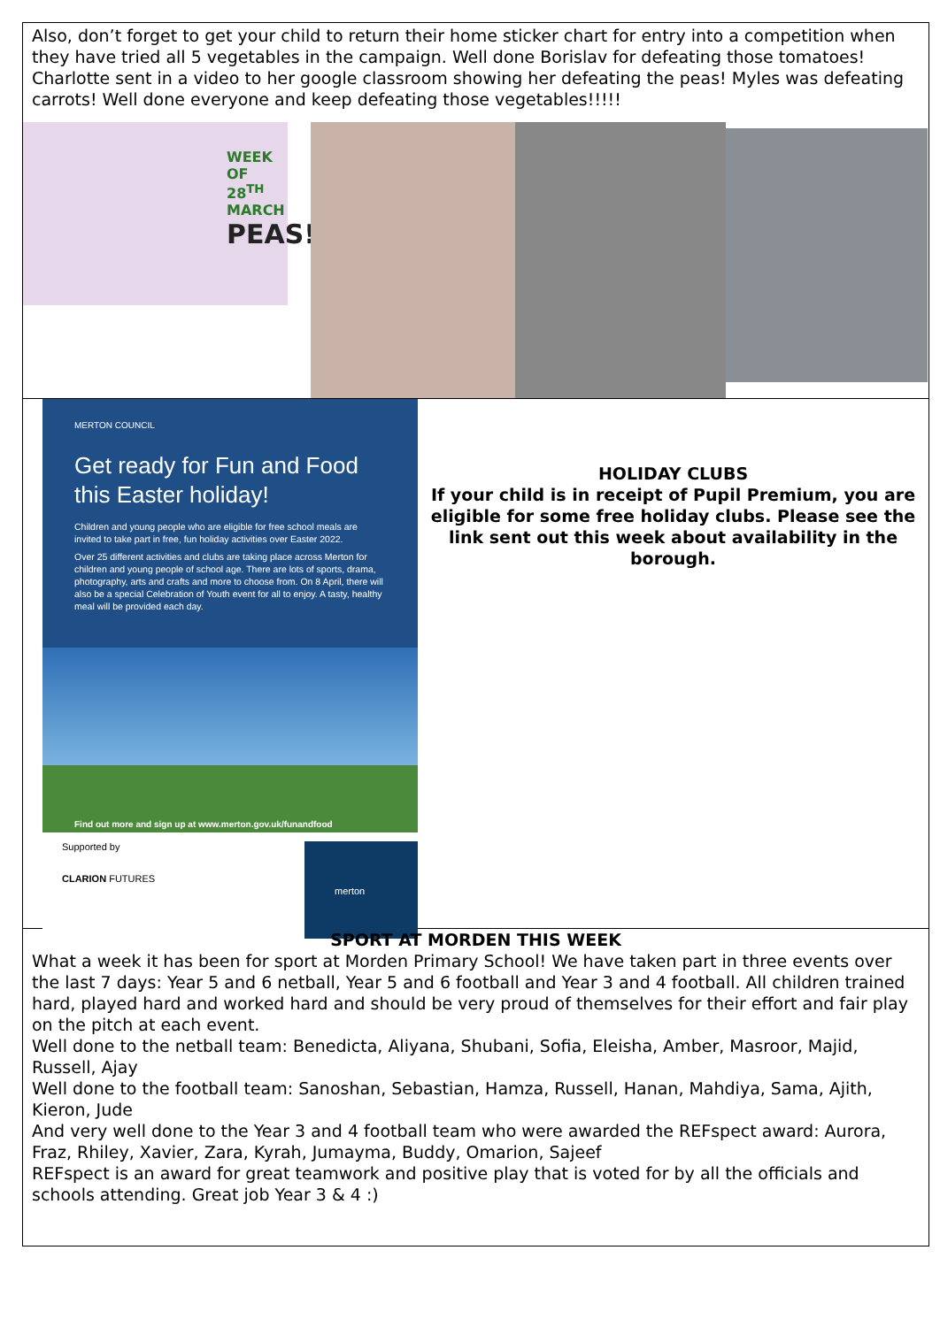Also, don’t forget to get your child to return their home sticker chart for entry into a competition when they have tried all 5 vegetables in the campaign. Well done Borislav for defeating those tomatoes! Charlotte sent in a video to her google classroom showing her defeating the peas! Myles was defeating carrots! Well done everyone and keep defeating those vegetables!!!!!
WEEK OF 28<sup>TH</sup> MARCH
PEAS!
MERTON COUNCIL
Get ready for Fun and Food this Easter holiday!
Children and young people who are eligible for free school meals are invited to take part in free, fun holiday activities over Easter 2022.
Over 25 different activities and clubs are taking place across Merton for children and young people of school age. There are lots of sports, drama, photography, arts and crafts and more to choose from. On 8 April, there will also be a special Celebration of Youth event for all to enjoy. A tasty, healthy meal will be provided each day.
Find out more and sign up at www.merton.gov.uk/funandfood
Supported by
CLARION FUTURES merton
HOLIDAY CLUBS
If your child is in receipt of Pupil Premium, you are eligible for some free holiday clubs. Please see the link sent out this week about availability in the borough.
SPORT AT MORDEN THIS WEEK
What a week it has been for sport at Morden Primary School! We have taken part in three events over the last 7 days: Year 5 and 6 netball, Year 5 and 6 football and Year 3 and 4 football. All children trained hard, played hard and worked hard and should be very proud of themselves for their effort and fair play on the pitch at each event.
Well done to the netball team: Benedicta, Aliyana, Shubani, Sofia, Eleisha, Amber, Masroor, Majid, Russell, Ajay
Well done to the football team: Sanoshan, Sebastian, Hamza, Russell, Hanan, Mahdiya, Sama, Ajith, Kieron, Jude
And very well done to the Year 3 and 4 football team who were awarded the REFspect award: Aurora, Fraz, Rhiley, Xavier, Zara, Kyrah, Jumayma, Buddy, Omarion, Sajeef
REFspect is an award for great teamwork and positive play that is voted for by all the officials and schools attending. Great job Year 3 & 4 :)